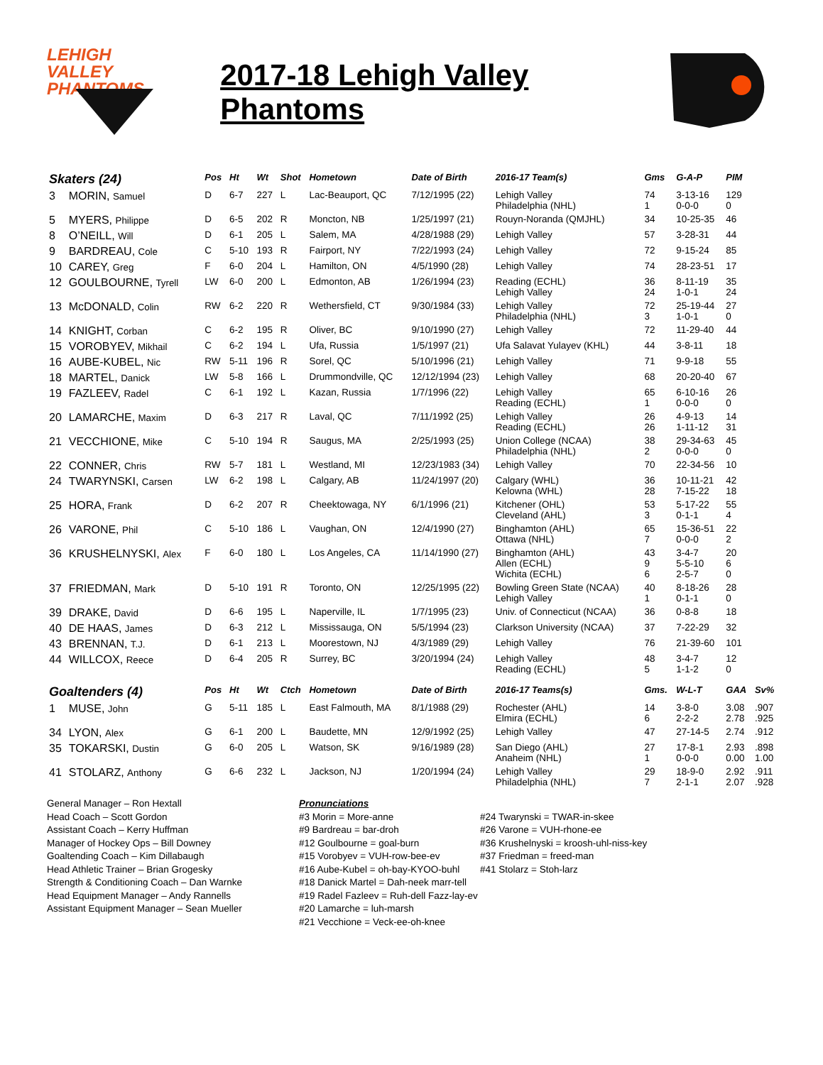LEHIGH VALLEY
PHANTOMS
2017-18 Lehigh Valley Phantoms
| Skaters (24) | | Pos | Ht | Wt | Shot | Hometown | Date of Birth | 2016-17 Team(s) | Gms | G-A-P | PIM | |
| --- | --- | --- | --- | --- | --- | --- | --- | --- | --- | --- | --- | --- |
| 3 | MORIN, Samuel | D | 6-7 | 227 | L | Lac-Beauport, QC | 7/12/1995 (22) | Lehigh Valley Philadelphia (NHL) | 74 1 | 3-13-16 0-0-0 | 129 0 | |
| 5 | MYERS, Philippe | D | 6-5 | 202 | R | Moncton, NB | 1/25/1997 (21) | Rouyn-Noranda (QMJHL) | 34 | 10-25-35 | 46 | |
| 8 | O’NEILL, Will | D | 6-1 | 205 | L | Salem, MA | 4/28/1988 (29) | Lehigh Valley | 57 | 3-28-31 | 44 | |
| 9 | BARDREAU, Cole | C | 5-10 | 193 | R | Fairport, NY | 7/22/1993 (24) | Lehigh Valley | 72 | 9-15-24 | 85 | |
| 10 | CAREY, Greg | F | 6-0 | 204 | L | Hamilton, ON | 4/5/1990 (28) | Lehigh Valley | 74 | 28-23-51 | 17 | |
| 12 | GOULBOURNE, Tyrell | LW | 6-0 | 200 | L | Edmonton, AB | 1/26/1994 (23) | Reading (ECHL) Lehigh Valley | 36 24 | 8-11-19 1-0-1 | 35 24 | |
| 13 | McDONALD, Colin | RW | 6-2 | 220 | R | Wethersfield, CT | 9/30/1984 (33) | Lehigh Valley Philadelphia (NHL) | 72 3 | 25-19-44 1-0-1 | 27 0 | |
| 14 | KNIGHT, Corban | C | 6-2 | 195 | R | Oliver, BC | 9/10/1990 (27) | Lehigh Valley | 72 | 11-29-40 | 44 | |
| 15 | VOROBYEV, Mikhail | C | 6-2 | 194 | L | Ufa, Russia | 1/5/1997 (21) | Ufa Salavat Yulayev (KHL) | 44 | 3-8-11 | 18 | |
| 16 | AUBE-KUBEL, Nic | RW | 5-11 | 196 | R | Sorel, QC | 5/10/1996 (21) | Lehigh Valley | 71 | 9-9-18 | 55 | |
| 18 | MARTEL, Danick | LW | 5-8 | 166 | L | Drummondville, QC | 12/12/1994 (23) | Lehigh Valley | 68 | 20-20-40 | 67 | |
| 19 | FAZLEEV, Radel | C | 6-1 | 192 | L | Kazan, Russia | 1/7/1996 (22) | Lehigh Valley Reading (ECHL) | 65 1 | 6-10-16 0-0-0 | 26 0 | |
| 20 | LAMARCHE, Maxim | D | 6-3 | 217 | R | Laval, QC | 7/11/1992 (25) | Lehigh Valley Reading (ECHL) | 26 26 | 4-9-13 1-11-12 | 14 31 | |
| 21 | VECCHIONE, Mike | C | 5-10 | 194 | R | Saugus, MA | 2/25/1993 (25) | Union College (NCAA) Philadelphia (NHL) | 38 2 | 29-34-63 0-0-0 | 45 0 | |
| 22 | CONNER, Chris | RW | 5-7 | 181 | L | Westland, MI | 12/23/1983 (34) | Lehigh Valley | 70 | 22-34-56 | 10 | |
| 24 | TWARYNSKI, Carsen | LW | 6-2 | 198 | L | Calgary, AB | 11/24/1997 (20) | Calgary (WHL) Kelowna (WHL) | 36 28 | 10-11-21 7-15-22 | 42 18 | |
| 25 | HORA, Frank | D | 6-2 | 207 | R | Cheektowaga, NY | 6/1/1996 (21) | Kitchener (OHL) Cleveland (AHL) | 53 3 | 5-17-22 0-1-1 | 55 4 | |
| 26 | VARONE, Phil | C | 5-10 | 186 | L | Vaughan, ON | 12/4/1990 (27) | Binghamton (AHL) Ottawa (NHL) | 65 7 | 15-36-51 0-0-0 | 22 2 | |
| 36 | KRUSHELNYSKI, Alex | F | 6-0 | 180 | L | Los Angeles, CA | 11/14/1990 (27) | Binghamton (AHL) Allen (ECHL) Wichita (ECHL) | 43 9 6 | 3-4-7 5-5-10 2-5-7 | 20 6 0 | |
| 37 | FRIEDMAN, Mark | D | 5-10 | 191 | R | Toronto, ON | 12/25/1995 (22) | Bowling Green State (NCAA) Lehigh Valley | 40 1 | 8-18-26 0-1-1 | 28 0 | |
| 39 | DRAKE, David | D | 6-6 | 195 | L | Naperville, IL | 1/7/1995 (23) | Univ. of Connecticut (NCAA) | 36 | 0-8-8 | 18 | |
| 40 | DE HAAS, James | D | 6-3 | 212 | L | Mississauga, ON | 5/5/1994 (23) | Clarkson University (NCAA) | 37 | 7-22-29 | 32 | |
| 43 | BRENNAN, T.J. | D | 6-1 | 213 | L | Moorestown, NJ | 4/3/1989 (29) | Lehigh Valley | 76 | 21-39-60 | 101 | |
| 44 | WILLCOX, Reece | D | 6-4 | 205 | R | Surrey, BC | 3/20/1994 (24) | Lehigh Valley Reading (ECHL) | 48 5 | 3-4-7 1-1-2 | 12 0 | |
| Goaltenders (4) | | Pos | Ht | Wt | Ctch | Hometown | Date of Birth | 2016-17 Teams(s) | Gms. | W-L-T | GAA | Sv% |
| 1 | MUSE, John | G | 5-11 | 185 | L | East Falmouth, MA | 8/1/1988 (29) | Rochester (AHL) Elmira (ECHL) | 14 6 | 3-8-0 2-2-2 | 3.08 2.78 | .907 .925 |
| 34 | LYON, Alex | G | 6-1 | 200 | L | Baudette, MN | 12/9/1992 (25) | Lehigh Valley | 47 | 27-14-5 | 2.74 | .912 |
| 35 | TOKARSKI, Dustin | G | 6-0 | 205 | L | Watson, SK | 9/16/1989 (28) | San Diego (AHL) Anaheim (NHL) | 27 1 | 17-8-1 0-0-0 | 2.93 0.00 | .898 1.00 |
| 41 | STOLARZ, Anthony | G | 6-6 | 232 | L | Jackson, NJ | 1/20/1994 (24) | Lehigh Valley Philadelphia (NHL) | 29 7 | 18-9-0 2-1-1 | 2.92 2.07 | .911 .928 |
General Manager – Ron Hextall
Head Coach – Scott Gordon
Assistant Coach – Kerry Huffman
Manager of Hockey Ops – Bill Downey
Goaltending Coach – Kim Dillabaugh
Head Athletic Trainer – Brian Grogesky
Strength & Conditioning Coach – Dan Warnke
Head Equipment Manager – Andy Rannells
Assistant Equipment Manager – Sean Mueller
Pronunciations
#3 Morin = More-anne
#9 Bardreau = bar-droh
#12 Goulbourne = goal-burn
#15 Vorobyev = VUH-row-bee-ev
#16 Aube-Kubel = oh-bay-KYOO-buhl
#18 Danick Martel = Dah-neek marr-tell
#19 Radel Fazleev = Ruh-dell Fazz-lay-ev
#20 Lamarche = luh-marsh
#21 Vecchione = Veck-ee-oh-knee
#24 Twarynski = TWAR-in-skee
#26 Varone = VUH-rhone-ee
#36 Krushelnyski = kroosh-uhl-niss-key
#37 Friedman = freed-man
#41 Stolarz = Stoh-larz